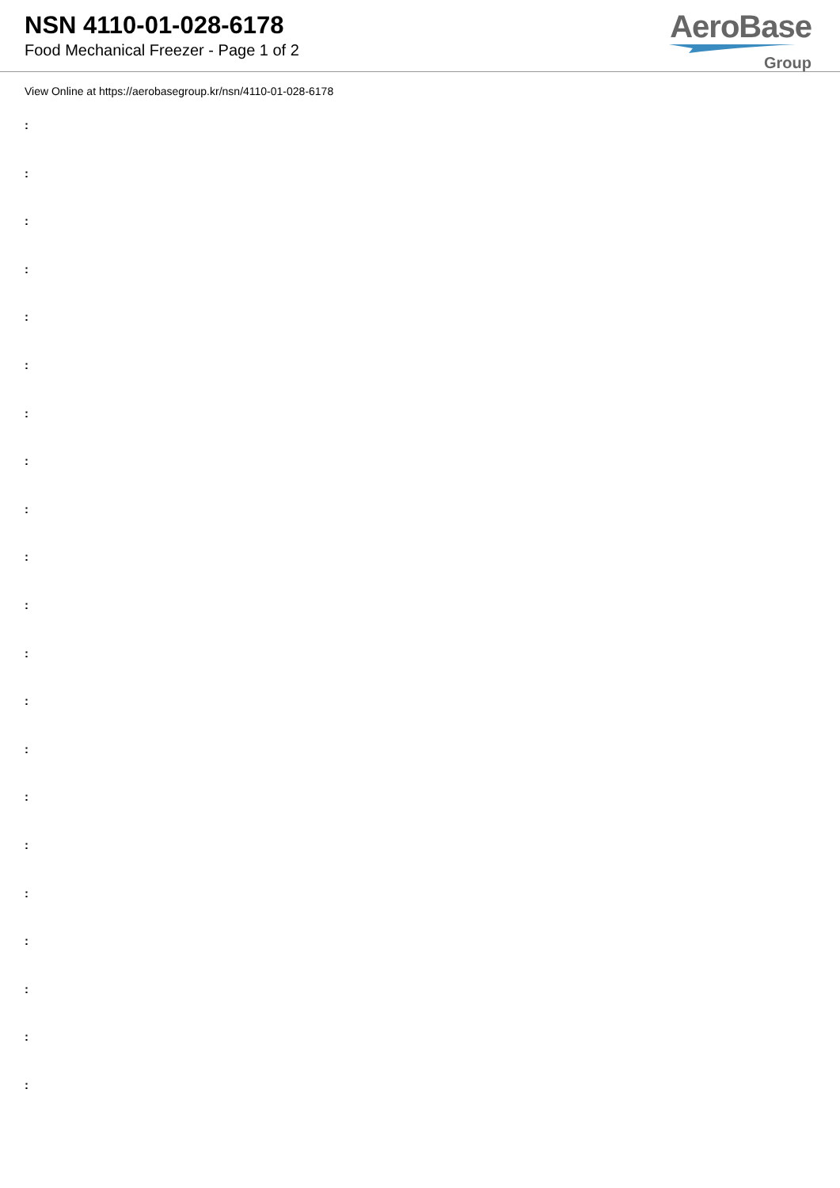NSN 4110-01-028-6178
Food Mechanical Freezer - Page 1 of 2
AeroBase
Group
View Online at https://aerobasegroup.kr/nsn/4110-01-028-6178
:
:
:
:
:
:
:
:
:
:
:
:
:
:
:
:
:
:
:
:
: